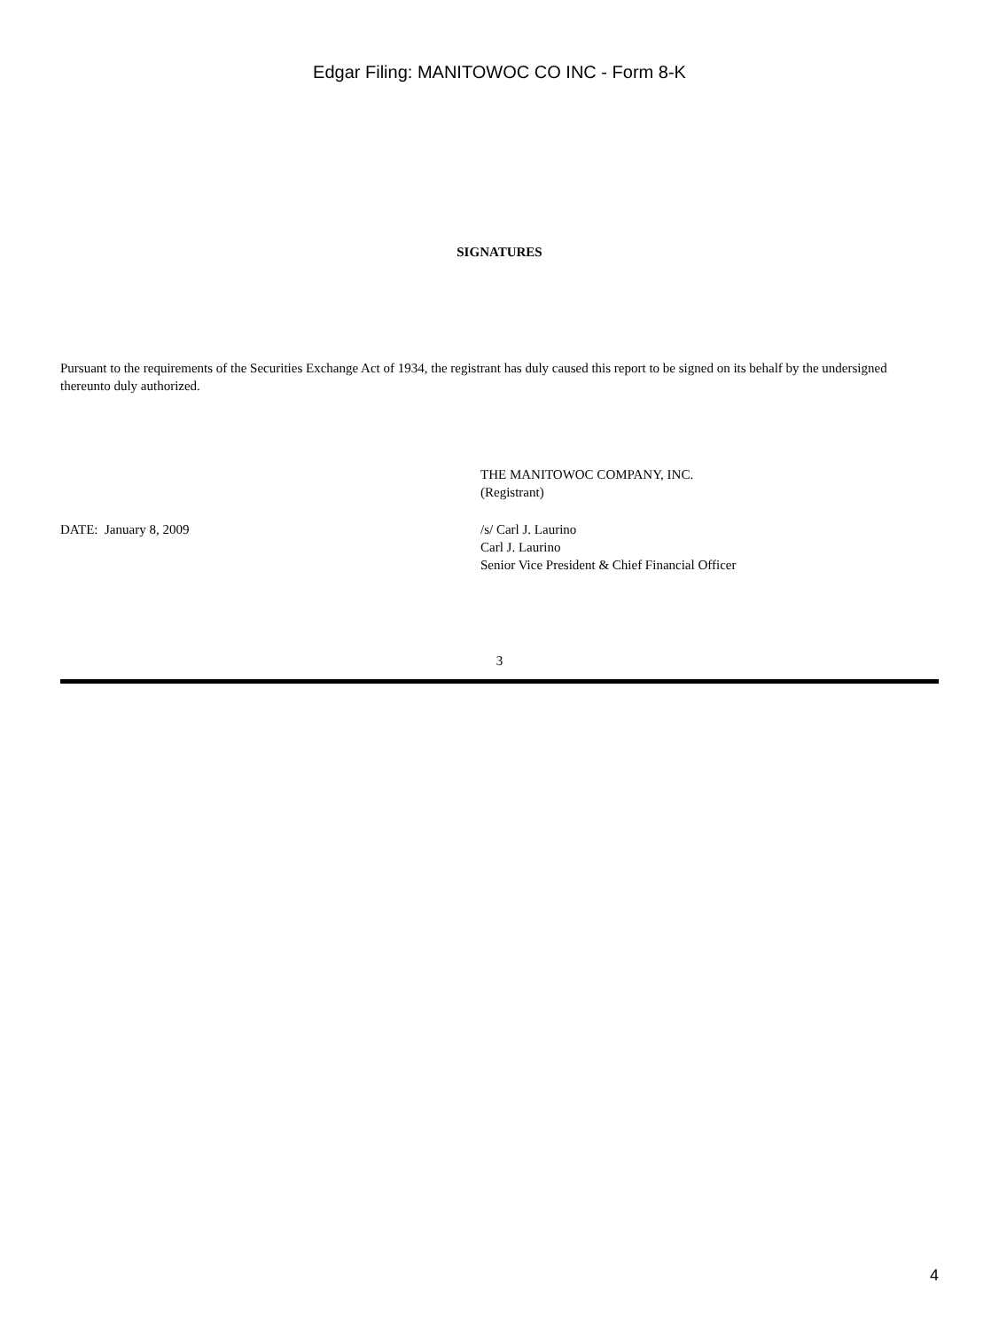Edgar Filing: MANITOWOC CO INC - Form 8-K
SIGNATURES
Pursuant to the requirements of the Securities Exchange Act of 1934, the registrant has duly caused this report to be signed on its behalf by the undersigned thereunto duly authorized.
THE MANITOWOC COMPANY, INC.
(Registrant)
DATE: January 8, 2009 /s/ Carl J. Laurino
Carl J. Laurino
Senior Vice President & Chief Financial Officer
3
4